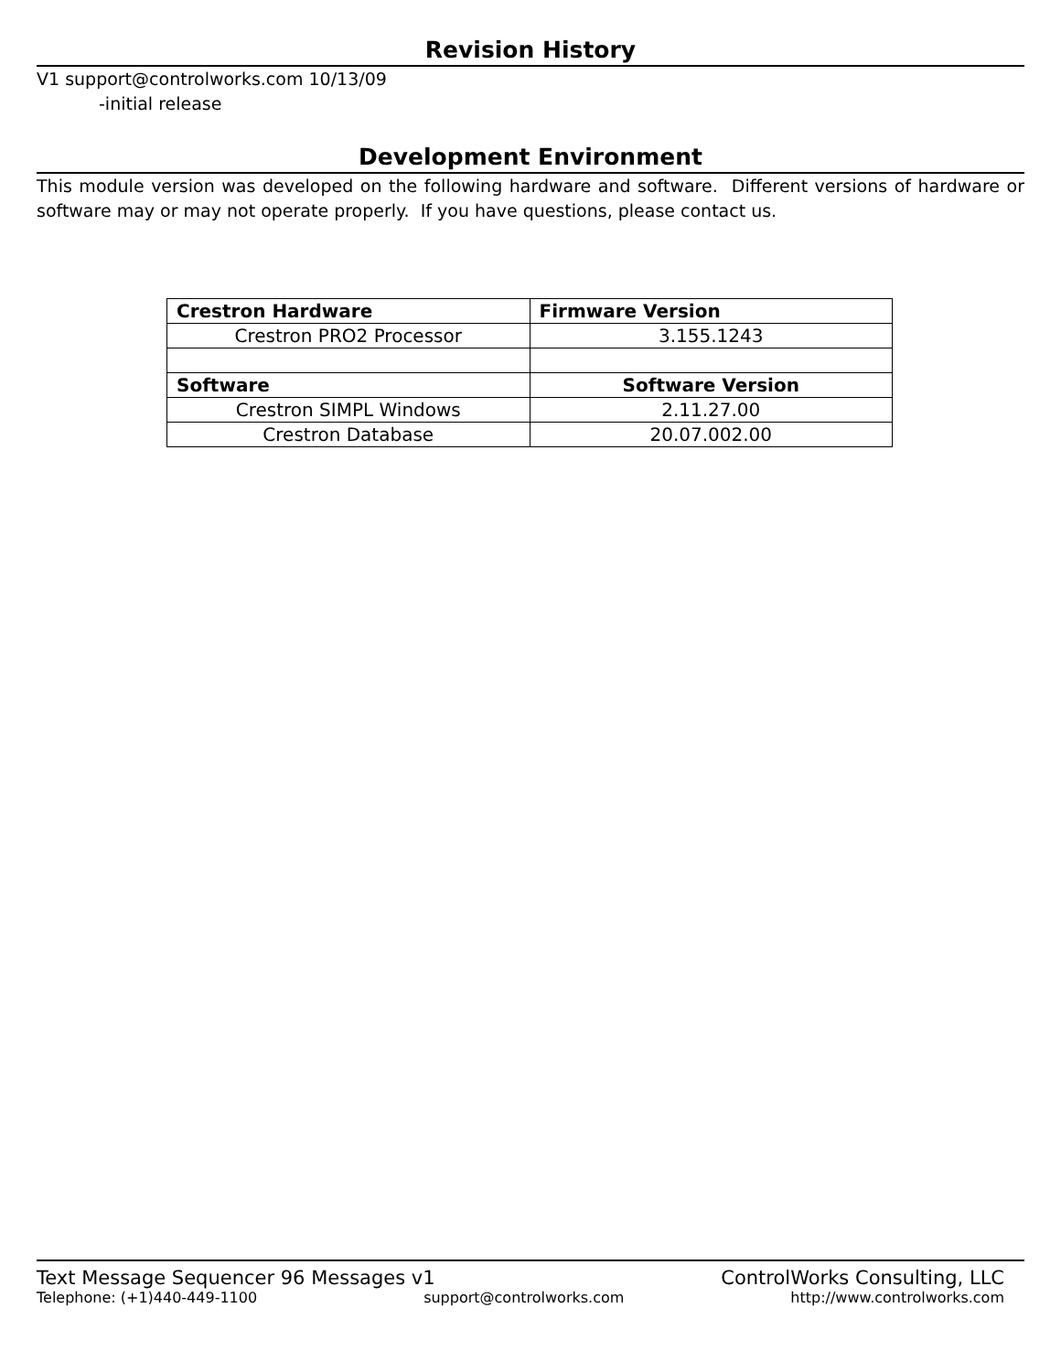Revision History
V1 support@controlworks.com 10/13/09
-initial release
Development Environment
This module version was developed on the following hardware and software. Different versions of hardware or software may or may not operate properly. If you have questions, please contact us.
| Crestron Hardware | Firmware Version |
| --- | --- |
| Crestron PRO2 Processor | 3.155.1243 |
| Software | Software Version |
| Crestron SIMPL Windows | 2.11.27.00 |
| Crestron Database | 20.07.002.00 |
Text Message Sequencer 96 Messages v1 ControlWorks Consulting, LLC
Telephone: (+1)440-449-1100 support@controlworks.com http://www.controlworks.com